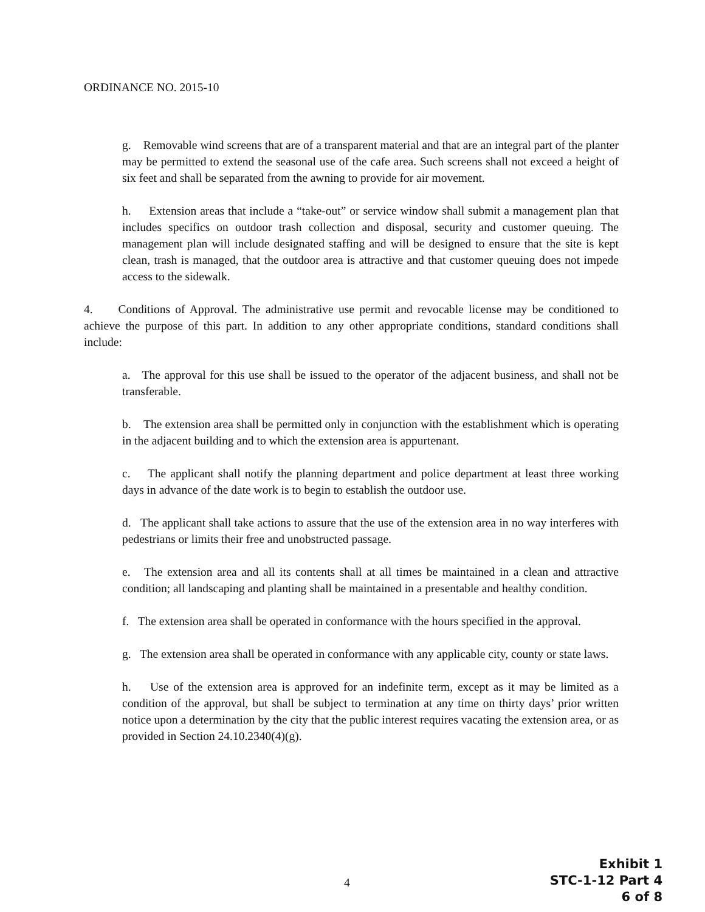ORDINANCE NO. 2015-10
g. Removable wind screens that are of a transparent material and that are an integral part of the planter may be permitted to extend the seasonal use of the cafe area. Such screens shall not exceed a height of six feet and shall be separated from the awning to provide for air movement.
h. Extension areas that include a “take-out” or service window shall submit a management plan that includes specifics on outdoor trash collection and disposal, security and customer queuing. The management plan will include designated staffing and will be designed to ensure that the site is kept clean, trash is managed, that the outdoor area is attractive and that customer queuing does not impede access to the sidewalk.
4. Conditions of Approval. The administrative use permit and revocable license may be conditioned to achieve the purpose of this part. In addition to any other appropriate conditions, standard conditions shall include:
a. The approval for this use shall be issued to the operator of the adjacent business, and shall not be transferable.
b. The extension area shall be permitted only in conjunction with the establishment which is operating in the adjacent building and to which the extension area is appurtenant.
c. The applicant shall notify the planning department and police department at least three working days in advance of the date work is to begin to establish the outdoor use.
d. The applicant shall take actions to assure that the use of the extension area in no way interferes with pedestrians or limits their free and unobstructed passage.
e. The extension area and all its contents shall at all times be maintained in a clean and attractive condition; all landscaping and planting shall be maintained in a presentable and healthy condition.
f. The extension area shall be operated in conformance with the hours specified in the approval.
g. The extension area shall be operated in conformance with any applicable city, county or state laws.
h. Use of the extension area is approved for an indefinite term, except as it may be limited as a condition of the approval, but shall be subject to termination at any time on thirty days’ prior written notice upon a determination by the city that the public interest requires vacating the extension area, or as provided in Section 24.10.2340(4)(g).
4
Exhibit 1
STC-1-12 Part 4
6 of 8